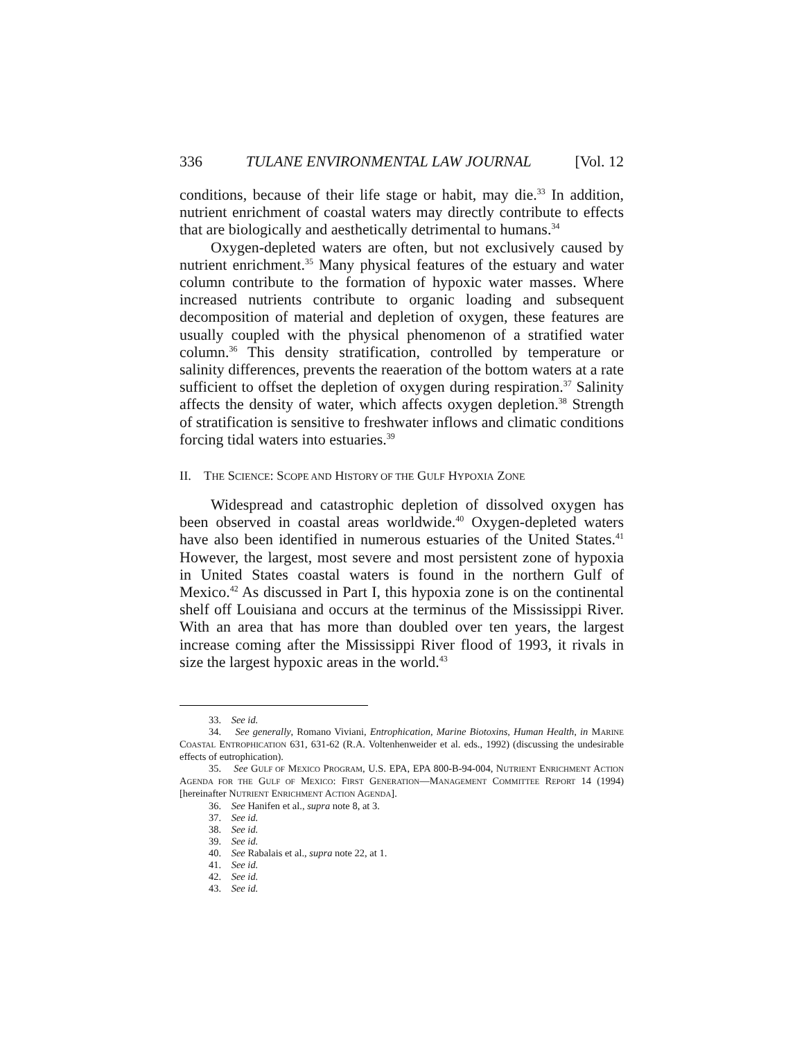336 TULANE ENVIRONMENTAL LAW JOURNAL [Vol. 12
conditions, because of their life stage or habit, may die.<sup>33</sup> In addition, nutrient enrichment of coastal waters may directly contribute to effects that are biologically and aesthetically detrimental to humans.<sup>34</sup>
Oxygen-depleted waters are often, but not exclusively caused by nutrient enrichment.<sup>35</sup> Many physical features of the estuary and water column contribute to the formation of hypoxic water masses. Where increased nutrients contribute to organic loading and subsequent decomposition of material and depletion of oxygen, these features are usually coupled with the physical phenomenon of a stratified water column.<sup>36</sup> This density stratification, controlled by temperature or salinity differences, prevents the reaeration of the bottom waters at a rate sufficient to offset the depletion of oxygen during respiration.<sup>37</sup> Salinity affects the density of water, which affects oxygen depletion.<sup>38</sup> Strength of stratification is sensitive to freshwater inflows and climatic conditions forcing tidal waters into estuaries.<sup>39</sup>
II. THE SCIENCE: SCOPE AND HISTORY OF THE GULF HYPOXIA ZONE
Widespread and catastrophic depletion of dissolved oxygen has been observed in coastal areas worldwide.<sup>40</sup> Oxygen-depleted waters have also been identified in numerous estuaries of the United States.<sup>41</sup> However, the largest, most severe and most persistent zone of hypoxia in United States coastal waters is found in the northern Gulf of Mexico.<sup>42</sup> As discussed in Part I, this hypoxia zone is on the continental shelf off Louisiana and occurs at the terminus of the Mississippi River. With an area that has more than doubled over ten years, the largest increase coming after the Mississippi River flood of 1993, it rivals in size the largest hypoxic areas in the world.<sup>43</sup>
33. See id.
34. See generally, Romano Viviani, Entrophication, Marine Biotoxins, Human Health, in MARINE COASTAL ENTROPHICATION 631, 631-62 (R.A. Voltenhenweider et al. eds., 1992) (discussing the undesirable effects of eutrophication).
35. See GULF OF MEXICO PROGRAM, U.S. EPA, EPA 800-B-94-004, NUTRIENT ENRICHMENT ACTION AGENDA FOR THE GULF OF MEXICO: FIRST GENERATION—MANAGEMENT COMMITTEE REPORT 14 (1994) [hereinafter NUTRIENT ENRICHMENT ACTION AGENDA].
36. See Hanifen et al., supra note 8, at 3.
37. See id.
38. See id.
39. See id.
40. See Rabalais et al., supra note 22, at 1.
41. See id.
42. See id.
43. See id.